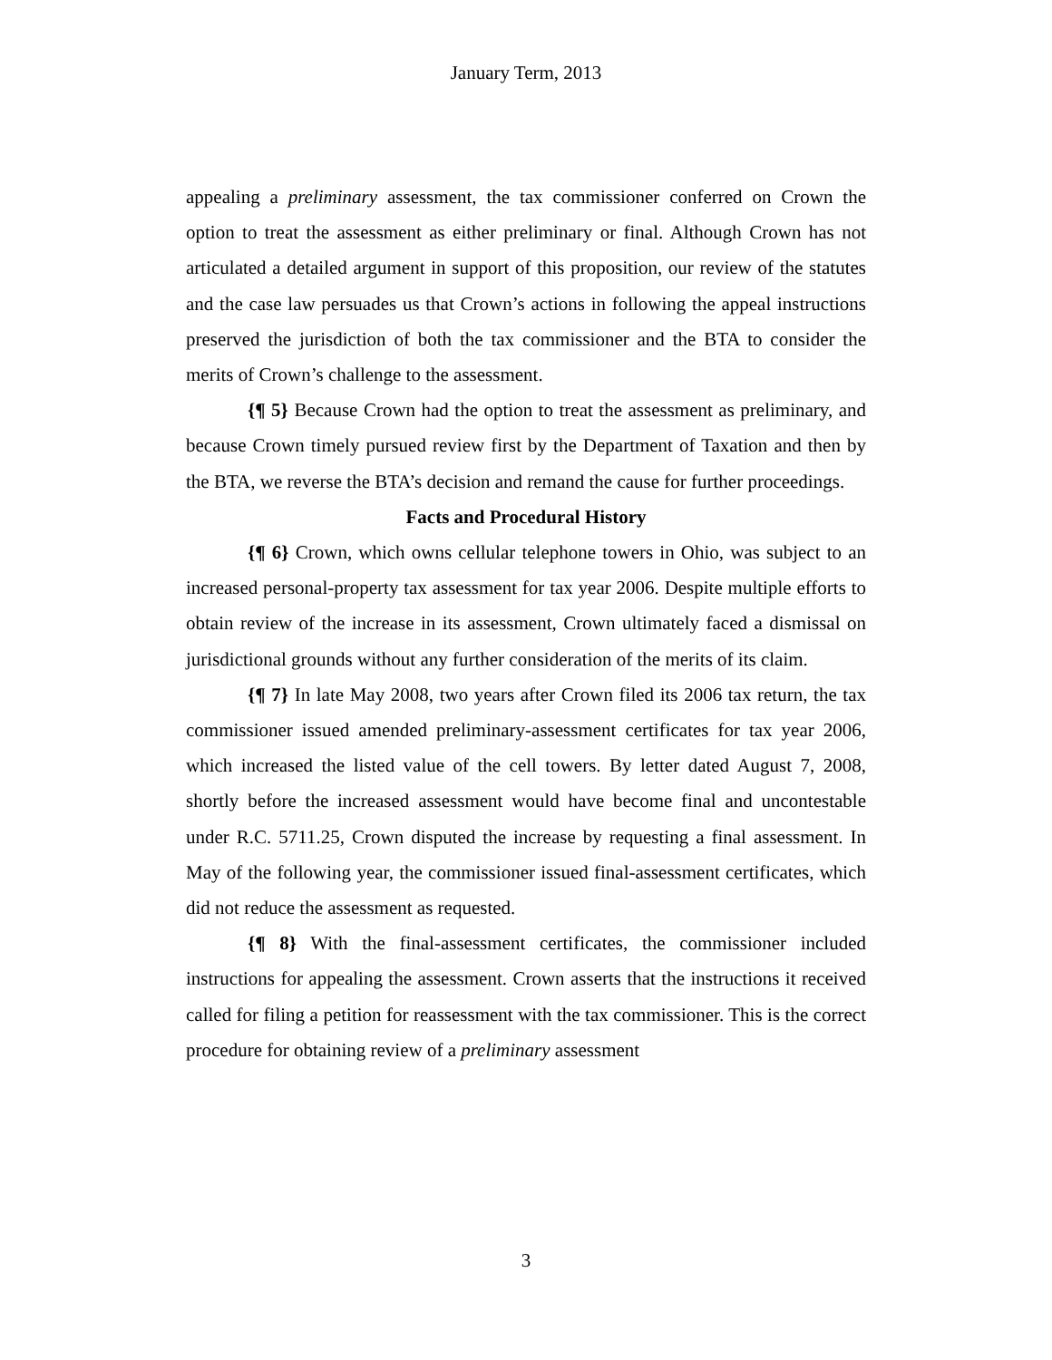January Term, 2013
appealing a preliminary assessment, the tax commissioner conferred on Crown the option to treat the assessment as either preliminary or final. Although Crown has not articulated a detailed argument in support of this proposition, our review of the statutes and the case law persuades us that Crown’s actions in following the appeal instructions preserved the jurisdiction of both the tax commissioner and the BTA to consider the merits of Crown’s challenge to the assessment.
{¶ 5} Because Crown had the option to treat the assessment as preliminary, and because Crown timely pursued review first by the Department of Taxation and then by the BTA, we reverse the BTA’s decision and remand the cause for further proceedings.
Facts and Procedural History
{¶ 6} Crown, which owns cellular telephone towers in Ohio, was subject to an increased personal-property tax assessment for tax year 2006. Despite multiple efforts to obtain review of the increase in its assessment, Crown ultimately faced a dismissal on jurisdictional grounds without any further consideration of the merits of its claim.
{¶ 7} In late May 2008, two years after Crown filed its 2006 tax return, the tax commissioner issued amended preliminary-assessment certificates for tax year 2006, which increased the listed value of the cell towers. By letter dated August 7, 2008, shortly before the increased assessment would have become final and uncontestable under R.C. 5711.25, Crown disputed the increase by requesting a final assessment. In May of the following year, the commissioner issued final-assessment certificates, which did not reduce the assessment as requested.
{¶ 8} With the final-assessment certificates, the commissioner included instructions for appealing the assessment. Crown asserts that the instructions it received called for filing a petition for reassessment with the tax commissioner. This is the correct procedure for obtaining review of a preliminary assessment
3